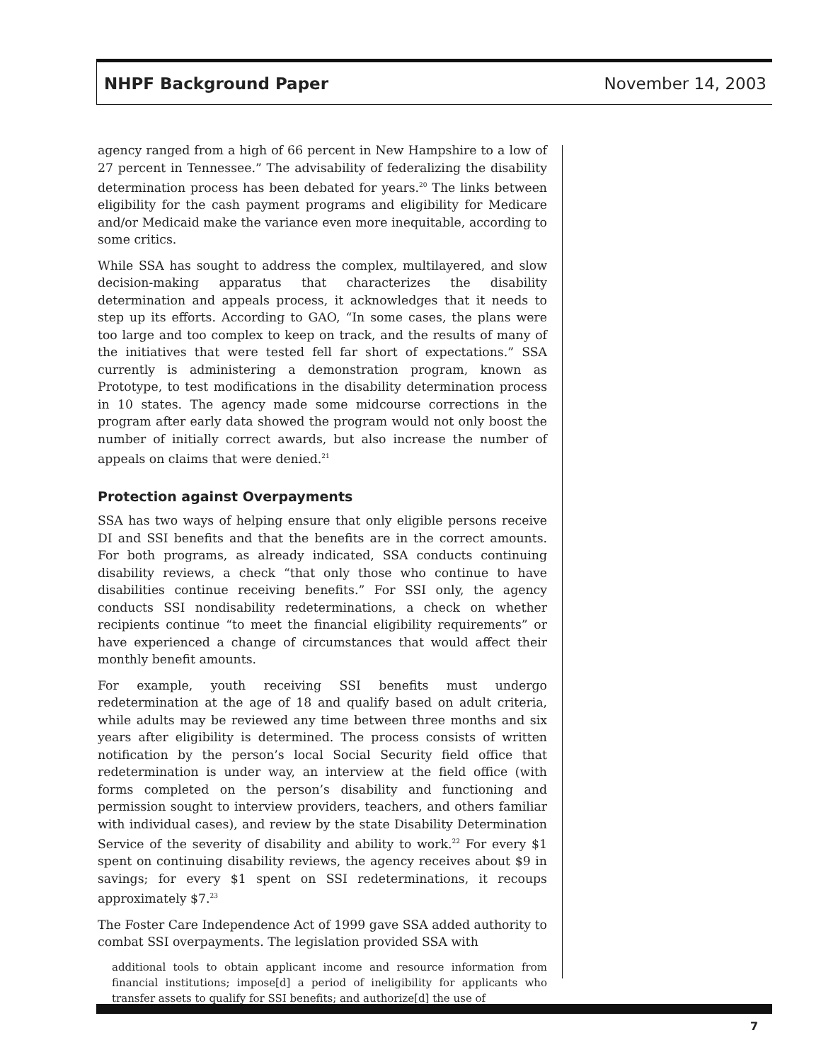NHPF Background Paper November 14, 2003
agency ranged from a high of 66 percent in New Hampshire to a low of 27 percent in Tennessee.” The advisability of federalizing the disability determination process has been debated for years.<sup>20</sup> The links between eligibility for the cash payment programs and eligibility for Medicare and/or Medicaid make the variance even more inequitable, according to some critics.
While SSA has sought to address the complex, multilayered, and slow decision-making apparatus that characterizes the disability determination and appeals process, it acknowledges that it needs to step up its efforts. According to GAO, “In some cases, the plans were too large and too complex to keep on track, and the results of many of the initiatives that were tested fell far short of expectations.” SSA currently is administering a demonstration program, known as Prototype, to test modifications in the disability determination process in 10 states. The agency made some midcourse corrections in the program after early data showed the program would not only boost the number of initially correct awards, but also increase the number of appeals on claims that were denied.<sup>21</sup>
Protection against Overpayments
SSA has two ways of helping ensure that only eligible persons receive DI and SSI benefits and that the benefits are in the correct amounts. For both programs, as already indicated, SSA conducts continuing disability reviews, a check “that only those who continue to have disabilities continue receiving benefits.” For SSI only, the agency conducts SSI nondisability redeterminations, a check on whether recipients continue “to meet the financial eligibility requirements” or have experienced a change of circumstances that would affect their monthly benefit amounts.
For example, youth receiving SSI benefits must undergo redetermination at the age of 18 and qualify based on adult criteria, while adults may be reviewed any time between three months and six years after eligibility is determined. The process consists of written notification by the person’s local Social Security field office that redetermination is under way, an interview at the field office (with forms completed on the person’s disability and functioning and permission sought to interview providers, teachers, and others familiar with individual cases), and review by the state Disability Determination Service of the severity of disability and ability to work.<sup>22</sup> For every $1 spent on continuing disability reviews, the agency receives about $9 in savings; for every $1 spent on SSI redeterminations, it recoups approximately $7.<sup>23</sup>
The Foster Care Independence Act of 1999 gave SSA added authority to combat SSI overpayments. The legislation provided SSA with
additional tools to obtain applicant income and resource information from financial institutions; impose[d] a period of ineligibility for applicants who transfer assets to qualify for SSI benefits; and authorize[d] the use of
7